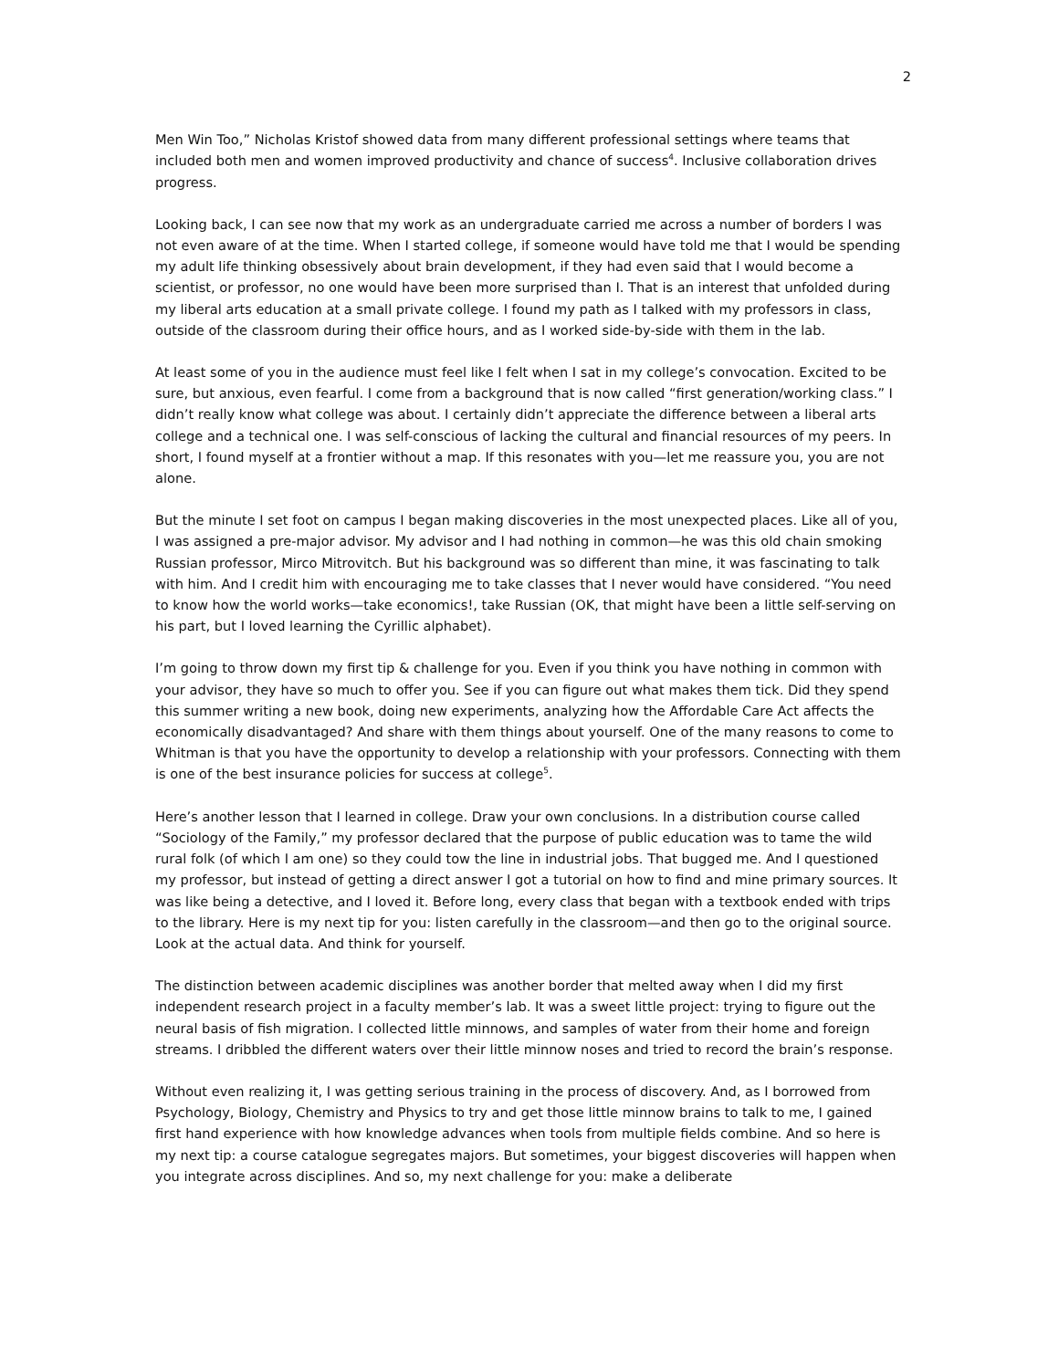2
Men Win Too,” Nicholas Kristof showed data from many different professional settings where teams that included both men and women improved productivity and chance of success<sup>4</sup>. Inclusive collaboration drives progress.
Looking back, I can see now that my work as an undergraduate carried me across a number of borders I was not even aware of at the time. When I started college, if someone would have told me that I would be spending my adult life thinking obsessively about brain development, if they had even said that I would become a scientist, or professor, no one would have been more surprised than I. That is an interest that unfolded during my liberal arts education at a small private college. I found my path as I talked with my professors in class, outside of the classroom during their office hours, and as I worked side-by-side with them in the lab.
At least some of you in the audience must feel like I felt when I sat in my college’s convocation. Excited to be sure, but anxious, even fearful. I come from a background that is now called “first generation/working class.” I didn’t really know what college was about. I certainly didn’t appreciate the difference between a liberal arts college and a technical one. I was self-conscious of lacking the cultural and financial resources of my peers. In short, I found myself at a frontier without a map. If this resonates with you—let me reassure you, you are not alone.
But the minute I set foot on campus I began making discoveries in the most unexpected places. Like all of you, I was assigned a pre-major advisor. My advisor and I had nothing in common—he was this old chain smoking Russian professor, Mirco Mitrovitch. But his background was so different than mine, it was fascinating to talk with him. And I credit him with encouraging me to take classes that I never would have considered. “You need to know how the world works—take economics!, take Russian (OK, that might have been a little self-serving on his part, but I loved learning the Cyrillic alphabet).
I’m going to throw down my first tip & challenge for you. Even if you think you have nothing in common with your advisor, they have so much to offer you. See if you can figure out what makes them tick. Did they spend this summer writing a new book, doing new experiments, analyzing how the Affordable Care Act affects the economically disadvantaged? And share with them things about yourself. One of the many reasons to come to Whitman is that you have the opportunity to develop a relationship with your professors. Connecting with them is one of the best insurance policies for success at college<sup>5</sup>.
Here’s another lesson that I learned in college. Draw your own conclusions. In a distribution course called “Sociology of the Family,” my professor declared that the purpose of public education was to tame the wild rural folk (of which I am one) so they could tow the line in industrial jobs. That bugged me. And I questioned my professor, but instead of getting a direct answer I got a tutorial on how to find and mine primary sources. It was like being a detective, and I loved it. Before long, every class that began with a textbook ended with trips to the library. Here is my next tip for you: listen carefully in the classroom—and then go to the original source. Look at the actual data. And think for yourself.
The distinction between academic disciplines was another border that melted away when I did my first independent research project in a faculty member’s lab. It was a sweet little project: trying to figure out the neural basis of fish migration. I collected little minnows, and samples of water from their home and foreign streams. I dribbled the different waters over their little minnow noses and tried to record the brain’s response.
Without even realizing it, I was getting serious training in the process of discovery. And, as I borrowed from Psychology, Biology, Chemistry and Physics to try and get those little minnow brains to talk to me, I gained first hand experience with how knowledge advances when tools from multiple fields combine. And so here is my next tip: a course catalogue segregates majors. But sometimes, your biggest discoveries will happen when you integrate across disciplines. And so, my next challenge for you: make a deliberate